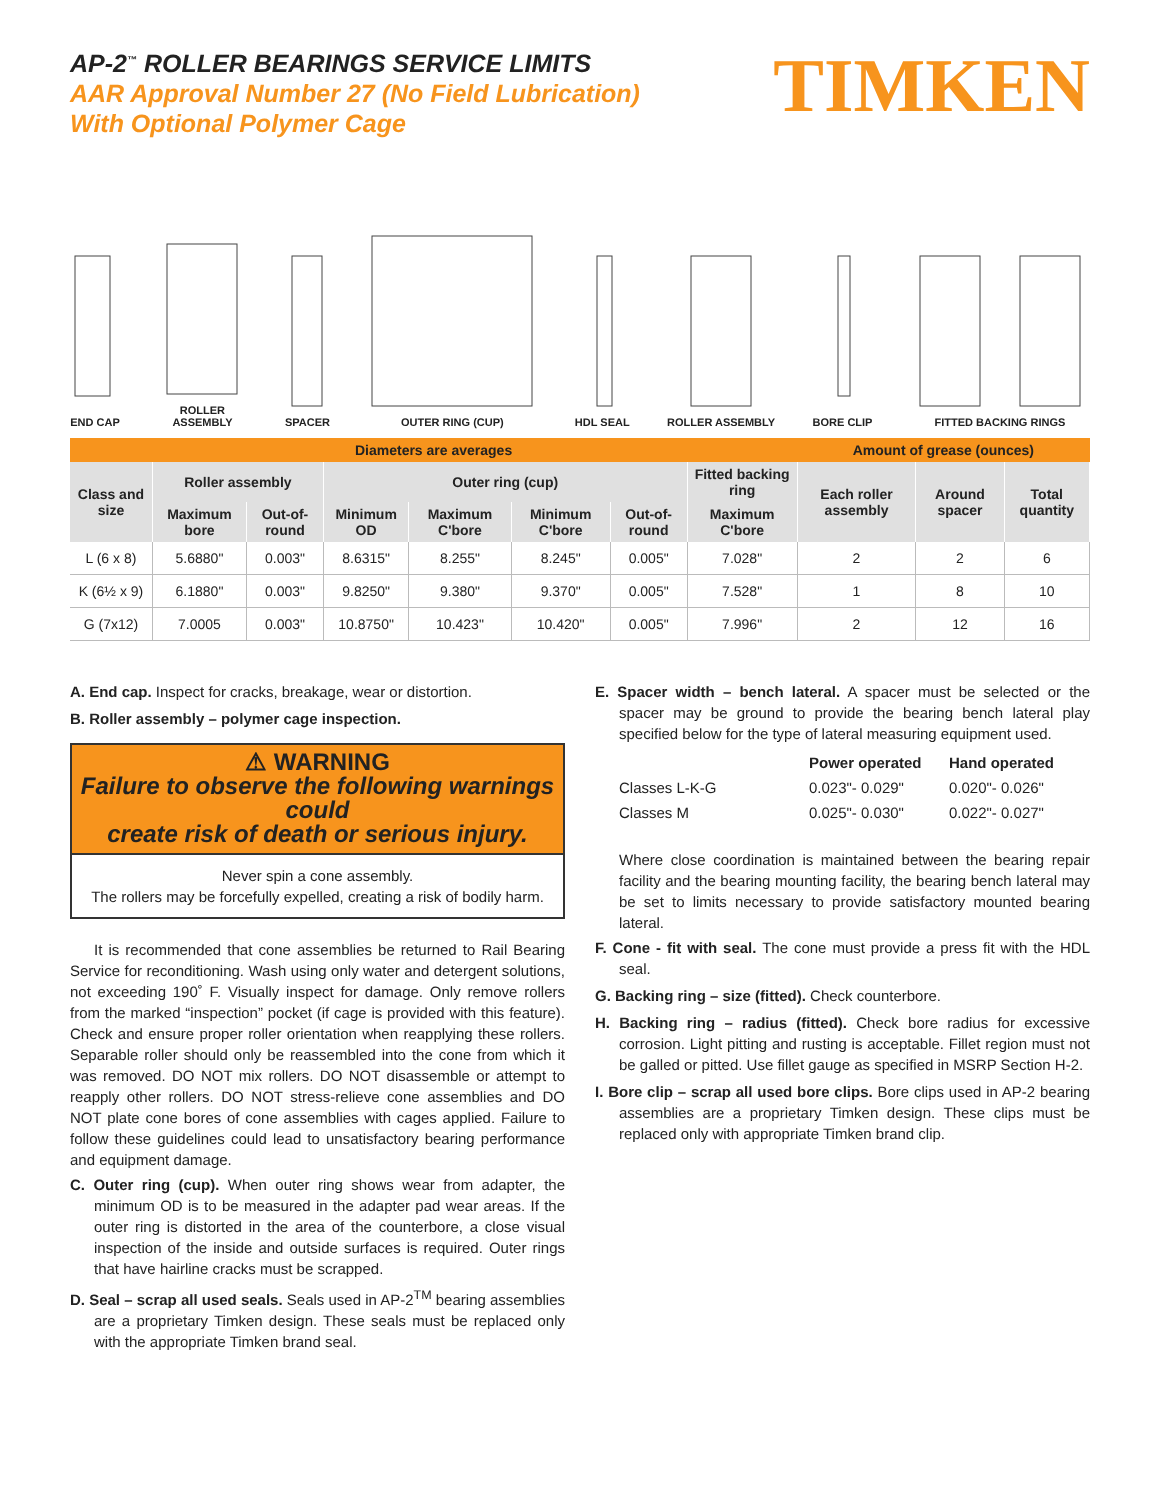AP-2<sup>™</sup> ROLLER BEARINGS SERVICE LIMITS
AAR Approval Number 27 (No Field Lubrication)
With Optional Polymer Cage
TIMKEN
END CAP
ROLLER
ASSEMBLY
SPACER
OUTER RING (CUP)
HDL SEAL
ROLLER ASSEMBLY
BORE CLIP
FITTED BACKING RINGS
| Diameters are averages | | | | | | | | Amount of grease (ounces) | | |
| --- | --- | --- | --- | --- | --- | --- | --- | --- | --- | --- |
| Class and size | Roller assembly | | Outer ring (cup) | | | | Fitted backing ring | Each roller assembly | Around spacer | Total quantity |
| | Maximum bore | Out-of-round | Minimum OD | Maximum C'bore | Minimum C'bore | Out-of-round | Maximum C'bore | | | |
| L (6 x 8) | 5.6880" | 0.003" | 8.6315" | 8.255" | 8.245" | 0.005" | 7.028" | 2 | 2 | 6 |
| K (6½ x 9) | 6.1880" | 0.003" | 9.8250" | 9.380" | 9.370" | 0.005" | 7.528" | 1 | 8 | 10 |
| G (7x12) | 7.0005 | 0.003" | 10.8750" | 10.423" | 10.420" | 0.005" | 7.996" | 2 | 12 | 16 |
A. End cap. Inspect for cracks, breakage, wear or distortion.
B. Roller assembly – polymer cage inspection.
⚠ WARNING
Failure to observe the following warnings could
create risk of death or serious injury.
Never spin a cone assembly.
The rollers may be forcefully expelled, creating a risk of bodily harm.
It is recommended that cone assemblies be returned to Rail Bearing Service for reconditioning. Wash using only water and detergent solutions, not exceeding 190˚ F. Visually inspect for damage. Only remove rollers from the marked “inspection” pocket (if cage is provided with this feature). Check and ensure proper roller orientation when reapplying these rollers. Separable roller should only be reassembled into the cone from which it was removed. DO NOT mix rollers. DO NOT disassemble or attempt to reapply other rollers. DO NOT stress-relieve cone assemblies and DO NOT plate cone bores of cone assemblies with cages applied. Failure to follow these guidelines could lead to unsatisfactory bearing performance and equipment damage.
C. Outer ring (cup). When outer ring shows wear from adapter, the minimum OD is to be measured in the adapter pad wear areas. If the outer ring is distorted in the area of the counterbore, a close visual inspection of the inside and outside surfaces is required. Outer rings that have hairline cracks must be scrapped.
D. Seal – scrap all used seals. Seals used in AP-2<sup>TM</sup> bearing assemblies are a proprietary Timken design. These seals must be replaced only with the appropriate Timken brand seal.
E. Spacer width – bench lateral. A spacer must be selected or the spacer may be ground to provide the bearing bench lateral play specified below for the type of lateral measuring equipment used.
| | Power operated | Hand operated |
| Classes L-K-G | 0.023"- 0.029" | 0.020"- 0.026" |
| Classes M | 0.025"- 0.030" | 0.022"- 0.027" |
Where close coordination is maintained between the bearing repair facility and the bearing mounting facility, the bearing bench lateral may be set to limits necessary to provide satisfactory mounted bearing lateral.
F. Cone - fit with seal. The cone must provide a press fit with the HDL seal.
G. Backing ring – size (fitted). Check counterbore.
H. Backing ring – radius (fitted). Check bore radius for excessive corrosion. Light pitting and rusting is acceptable. Fillet region must not be galled or pitted. Use fillet gauge as specified in MSRP Section H-2.
I. Bore clip – scrap all used bore clips. Bore clips used in AP-2 bearing assemblies are a proprietary Timken design. These clips must be replaced only with appropriate Timken brand clip.